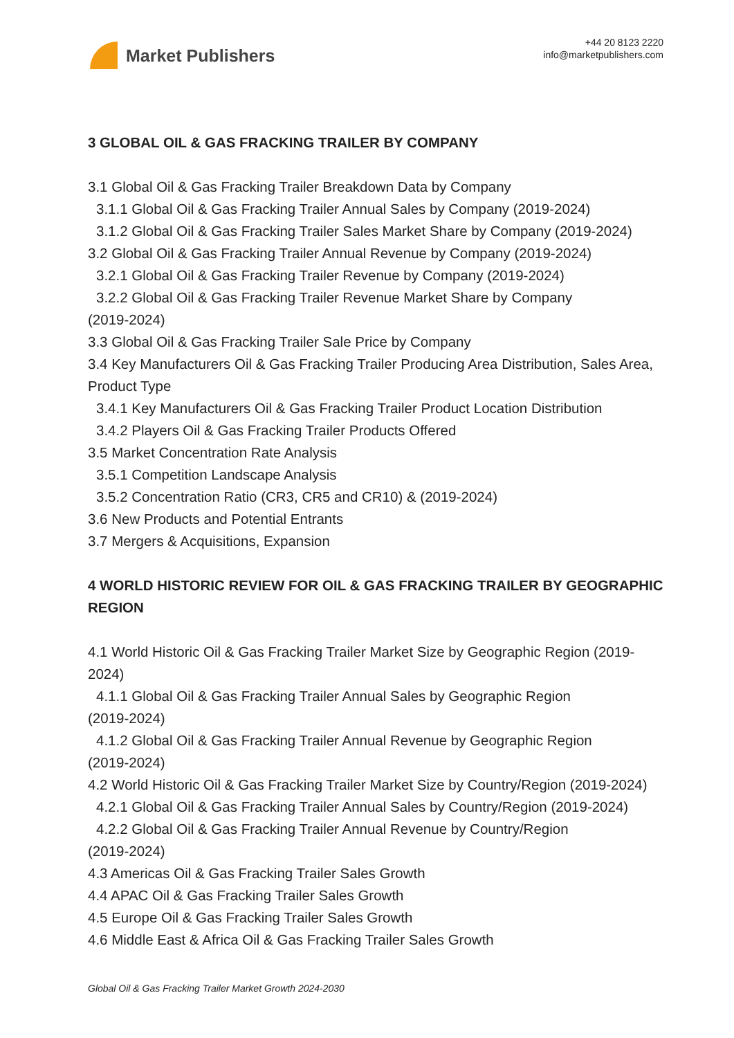Market Publishers
+44 20 8123 2220
info@marketpublishers.com
3 GLOBAL OIL & GAS FRACKING TRAILER BY COMPANY
3.1 Global Oil & Gas Fracking Trailer Breakdown Data by Company
3.1.1 Global Oil & Gas Fracking Trailer Annual Sales by Company (2019-2024)
3.1.2 Global Oil & Gas Fracking Trailer Sales Market Share by Company (2019-2024)
3.2 Global Oil & Gas Fracking Trailer Annual Revenue by Company (2019-2024)
3.2.1 Global Oil & Gas Fracking Trailer Revenue by Company (2019-2024)
3.2.2 Global Oil & Gas Fracking Trailer Revenue Market Share by Company
(2019-2024)
3.3 Global Oil & Gas Fracking Trailer Sale Price by Company
3.4 Key Manufacturers Oil & Gas Fracking Trailer Producing Area Distribution, Sales Area, Product Type
3.4.1 Key Manufacturers Oil & Gas Fracking Trailer Product Location Distribution
3.4.2 Players Oil & Gas Fracking Trailer Products Offered
3.5 Market Concentration Rate Analysis
3.5.1 Competition Landscape Analysis
3.5.2 Concentration Ratio (CR3, CR5 and CR10) & (2019-2024)
3.6 New Products and Potential Entrants
3.7 Mergers & Acquisitions, Expansion
4 WORLD HISTORIC REVIEW FOR OIL & GAS FRACKING TRAILER BY GEOGRAPHIC REGION
4.1 World Historic Oil & Gas Fracking Trailer Market Size by Geographic Region (2019-2024)
4.1.1 Global Oil & Gas Fracking Trailer Annual Sales by Geographic Region
(2019-2024)
4.1.2 Global Oil & Gas Fracking Trailer Annual Revenue by Geographic Region
(2019-2024)
4.2 World Historic Oil & Gas Fracking Trailer Market Size by Country/Region (2019-2024)
4.2.1 Global Oil & Gas Fracking Trailer Annual Sales by Country/Region (2019-2024)
4.2.2 Global Oil & Gas Fracking Trailer Annual Revenue by Country/Region
(2019-2024)
4.3 Americas Oil & Gas Fracking Trailer Sales Growth
4.4 APAC Oil & Gas Fracking Trailer Sales Growth
4.5 Europe Oil & Gas Fracking Trailer Sales Growth
4.6 Middle East & Africa Oil & Gas Fracking Trailer Sales Growth
Global Oil & Gas Fracking Trailer Market Growth 2024-2030